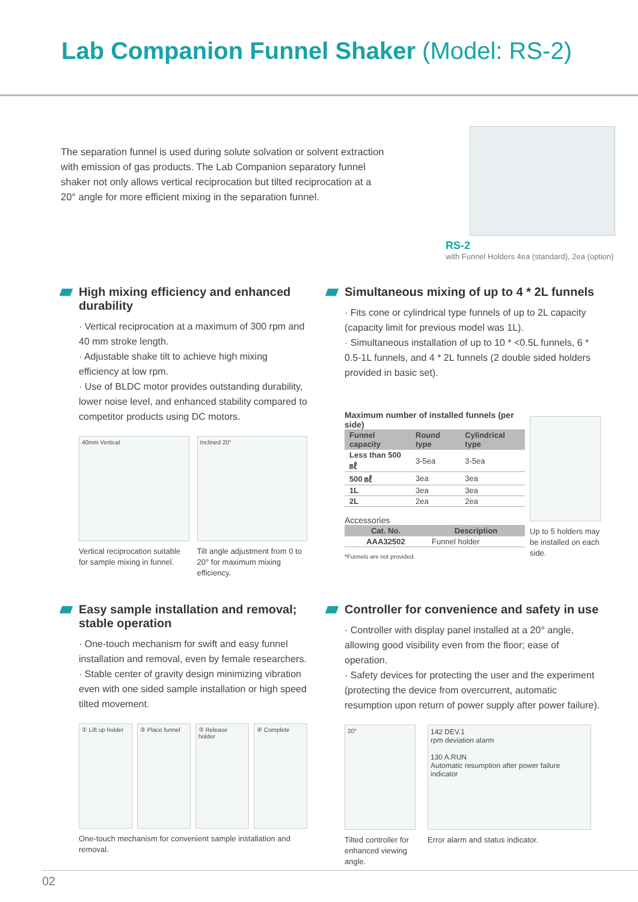Lab Companion Funnel Shaker (Model: RS-2)
The separation funnel is used during solute solvation or solvent extraction with emission of gas products. The Lab Companion separatory funnel shaker not only allows vertical reciprocation but tilted reciprocation at a 20° angle for more efficient mixing in the separation funnel.
RS-2
with Funnel Holders 4ea (standard), 2ea (option)
High mixing efficiency and enhanced durability
· Vertical reciprocation at a maximum of 300 rpm and 40 mm stroke length.
· Adjustable shake tilt to achieve high mixing efficiency at low rpm.
· Use of BLDC motor provides outstanding durability, lower noise level, and enhanced stability compared to competitor products using DC motors.
40mm Vertical
Vertical reciprocation suitable for sample mixing in funnel.
Inclined 20°
Tilt angle adjustment from 0 to 20° for maximum mixing efficiency.
Simultaneous mixing of up to 4 * 2L funnels
· Fits cone or cylindrical type funnels of up to 2L capacity (capacity limit for previous model was 1L).
· Simultaneous installation of up to 10 * <0.5L funnels, 6 * 0.5-1L funnels, and 4 * 2L funnels (2 double sided holders provided in basic set).
Maximum number of installed funnels (per side)
| Funnel capacity | Round type | Cylindrical type |
| --- | --- | --- |
| Less than 500 ㎖ | 3-5ea | 3-5ea |
| 500 ㎖ | 3ea | 3ea |
| 1L | 3ea | 3ea |
| 2L | 2ea | 2ea |
Accessories
| Cat. No. | Description |
| --- | --- |
| AAA32502 | Funnel holder |
*Funnels are not provided.
Up to 5 holders may be installed on each side.
Easy sample installation and removal; stable operation
· One-touch mechanism for swift and easy funnel installation and removal, even by female researchers.
· Stable center of gravity design minimizing vibration even with one sided sample installation or high speed tilted movement.
① Lift up holder
② Place funnel
③ Release holder
④ Complete
One-touch mechanism for convenient sample installation and removal.
Controller for convenience and safety in use
· Controller with display panel installed at a 20° angle, allowing good visibility even from the floor; ease of operation.
· Safety devices for protecting the user and the experiment (protecting the device from overcurrent, automatic resumption upon return of power supply after power failure).
20°
Tilted controller for enhanced viewing angle.
142 DEV.1
rpm deviation alarm
130 A.RUN
Automatic resumption after power failure indicator
Error alarm and status indicator.
02